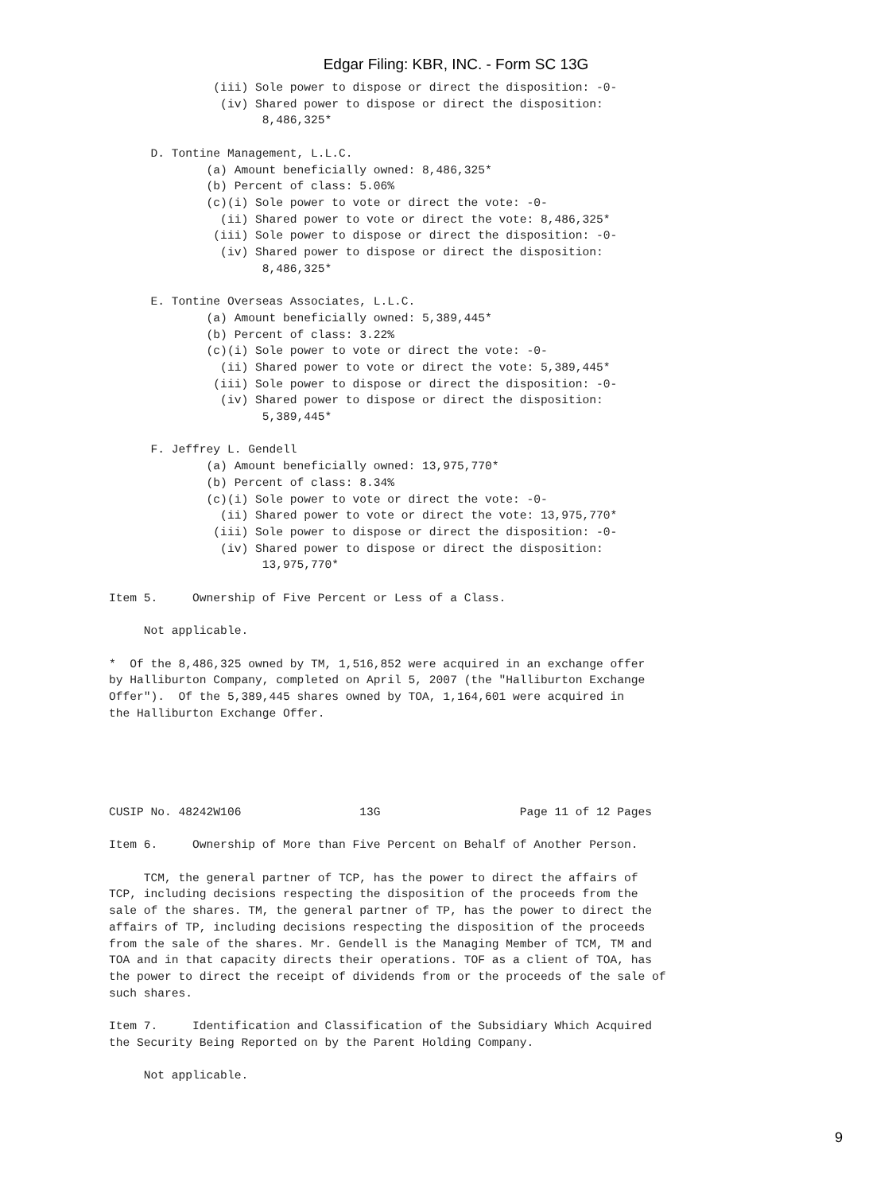Edgar Filing: KBR, INC. - Form SC 13G
               (iii) Sole power to dispose or direct the disposition: -0-
                (iv) Shared power to dispose or direct the disposition:
                      8,486,325*

      D. Tontine Management, L.L.C.
              (a) Amount beneficially owned: 8,486,325*
              (b) Percent of class: 5.06%
              (c)(i) Sole power to vote or direct the vote: -0-
                (ii) Shared power to vote or direct the vote: 8,486,325*
               (iii) Sole power to dispose or direct the disposition: -0-
                (iv) Shared power to dispose or direct the disposition:
                      8,486,325*

      E. Tontine Overseas Associates, L.L.C.
              (a) Amount beneficially owned: 5,389,445*
              (b) Percent of class: 3.22%
              (c)(i) Sole power to vote or direct the vote: -0-
                (ii) Shared power to vote or direct the vote: 5,389,445*
               (iii) Sole power to dispose or direct the disposition: -0-
                (iv) Shared power to dispose or direct the disposition:
                      5,389,445*

      F. Jeffrey L. Gendell
              (a) Amount beneficially owned: 13,975,770*
              (b) Percent of class: 8.34%
              (c)(i) Sole power to vote or direct the vote: -0-
                (ii) Shared power to vote or direct the vote: 13,975,770*
               (iii) Sole power to dispose or direct the disposition: -0-
                (iv) Shared power to dispose or direct the disposition:
                      13,975,770*

Item 5.     Ownership of Five Percent or Less of a Class.

     Not applicable.

*  Of the 8,486,325 owned by TM, 1,516,852 were acquired in an exchange offer
by Halliburton Company, completed on April 5, 2007 (the "Halliburton Exchange
Offer").  Of the 5,389,445 shares owned by TOA, 1,164,601 were acquired in
the Halliburton Exchange Offer.





CUSIP No. 48242W106                 13G                    Page 11 of 12 Pages

Item 6.     Ownership of More than Five Percent on Behalf of Another Person.

     TCM, the general partner of TCP, has the power to direct the affairs of
TCP, including decisions respecting the disposition of the proceeds from the
sale of the shares. TM, the general partner of TP, has the power to direct the
affairs of TP, including decisions respecting the disposition of the proceeds
from the sale of the shares. Mr. Gendell is the Managing Member of TCM, TM and
TOA and in that capacity directs their operations. TOF as a client of TOA, has
the power to direct the receipt of dividends from or the proceeds of the sale of
such shares.

Item 7.     Identification and Classification of the Subsidiary Which Acquired
the Security Being Reported on by the Parent Holding Company.

     Not applicable.
9